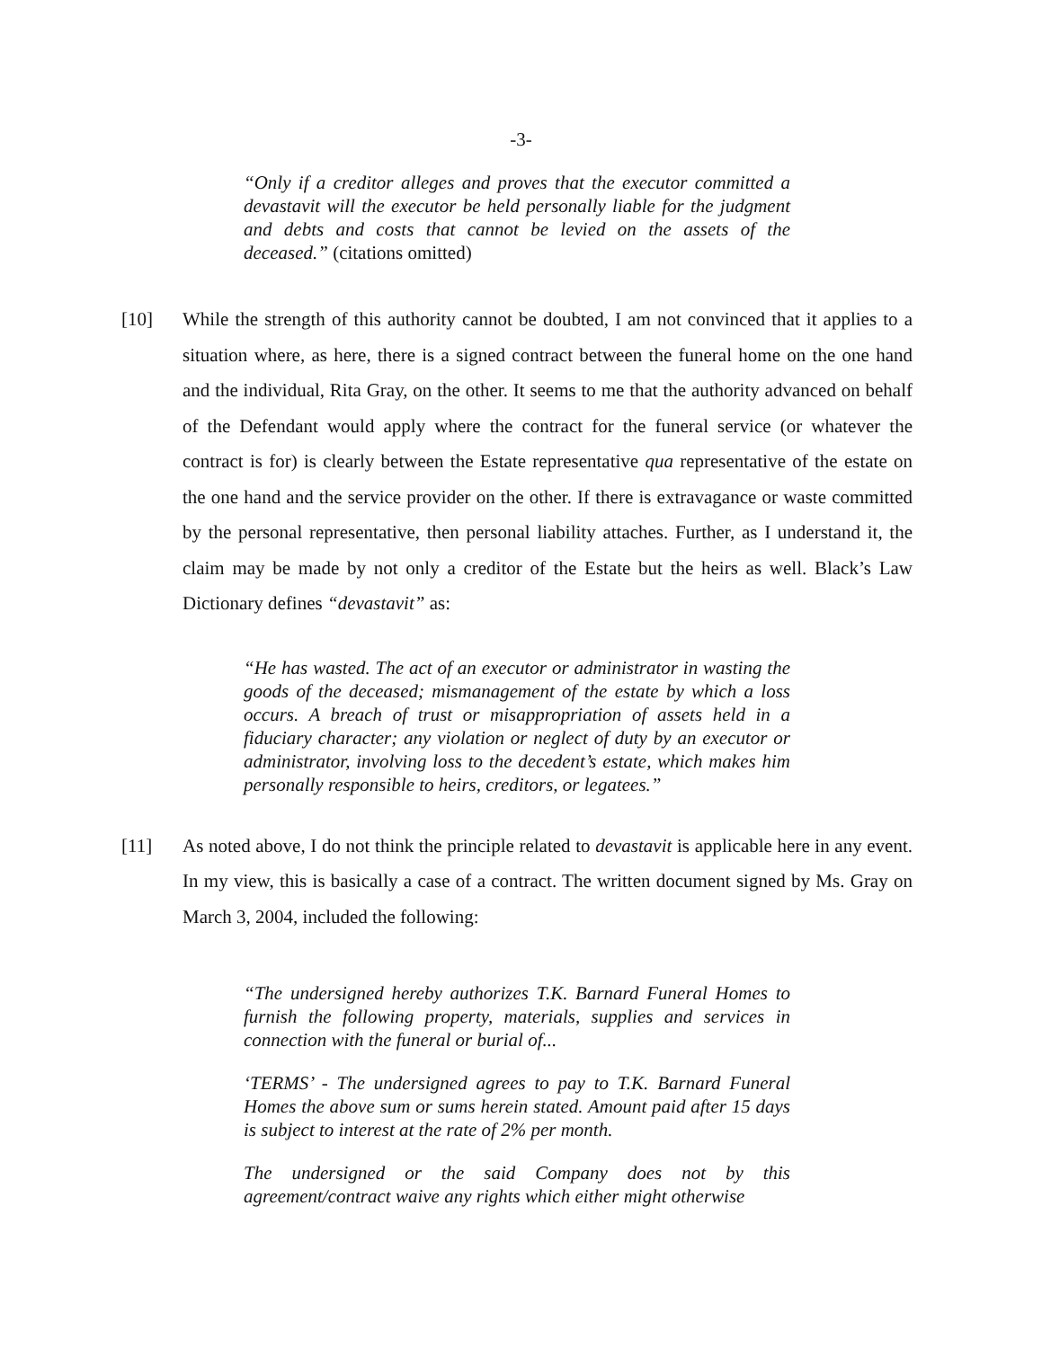-3-
“Only if a creditor alleges and proves that the executor committed a devastavit will the executor be held personally liable for the judgment and debts and costs that cannot be levied on the assets of the deceased.” (citations omitted)
[10] While the strength of this authority cannot be doubted, I am not convinced that it applies to a situation where, as here, there is a signed contract between the funeral home on the one hand and the individual, Rita Gray, on the other. It seems to me that the authority advanced on behalf of the Defendant would apply where the contract for the funeral service (or whatever the contract is for) is clearly between the Estate representative qua representative of the estate on the one hand and the service provider on the other. If there is extravagance or waste committed by the personal representative, then personal liability attaches. Further, as I understand it, the claim may be made by not only a creditor of the Estate but the heirs as well. Black’s Law Dictionary defines “devastavit” as:
“He has wasted. The act of an executor or administrator in wasting the goods of the deceased; mismanagement of the estate by which a loss occurs. A breach of trust or misappropriation of assets held in a fiduciary character; any violation or neglect of duty by an executor or administrator, involving loss to the decedent’s estate, which makes him personally responsible to heirs, creditors, or legatees.”
[11] As noted above, I do not think the principle related to devastavit is applicable here in any event. In my view, this is basically a case of a contract. The written document signed by Ms. Gray on March 3, 2004, included the following:
“The undersigned hereby authorizes T.K. Barnard Funeral Homes to furnish the following property, materials, supplies and services in connection with the funeral or burial of...
‘TERMS’ - The undersigned agrees to pay to T.K. Barnard Funeral Homes the above sum or sums herein stated. Amount paid after 15 days is subject to interest at the rate of 2% per month.
The undersigned or the said Company does not by this agreement/contract waive any rights which either might otherwise